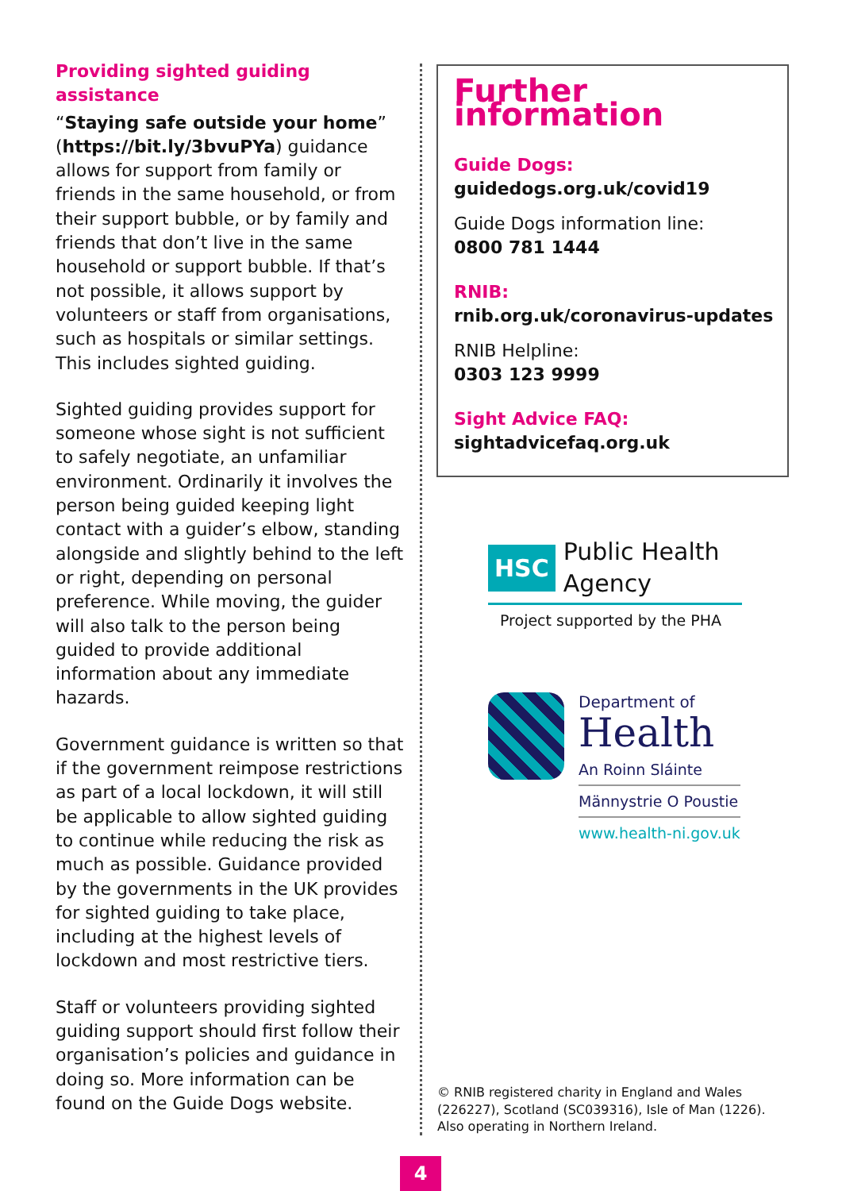Providing sighted guiding assistance
“Staying safe outside your home” (https://bit.ly/3bvuPYa) guidance allows for support from family or friends in the same household, or from their support bubble, or by family and friends that don’t live in the same household or support bubble. If that’s not possible, it allows support by volunteers or staff from organisations, such as hospitals or similar settings. This includes sighted guiding.
Sighted guiding provides support for someone whose sight is not sufficient to safely negotiate, an unfamiliar environment. Ordinarily it involves the person being guided keeping light contact with a guider’s elbow, standing alongside and slightly behind to the left or right, depending on personal preference. While moving, the guider will also talk to the person being guided to provide additional information about any immediate hazards.
Government guidance is written so that if the government reimpose restrictions as part of a local lockdown, it will still be applicable to allow sighted guiding to continue while reducing the risk as much as possible. Guidance provided by the governments in the UK provides for sighted guiding to take place, including at the highest levels of lockdown and most restrictive tiers.
Staff or volunteers providing sighted guiding support should first follow their organisation’s policies and guidance in doing so. More information can be found on the Guide Dogs website.
Further information
Guide Dogs:
guidedogs.org.uk/covid19
Guide Dogs information line:
0800 781 1444
RNIB:
rnib.org.uk/coronavirus-updates
RNIB Helpline:
0303 123 9999
Sight Advice FAQ:
sightadvicefaq.org.uk
HSC Public Health
Agency
Project supported by the PHA
Department of
Health
An Roinn Sláinte
Männystrie O Poustie
www.health-ni.gov.uk
© RNIB registered charity in England and Wales
(226227), Scotland (SC039316), Isle of Man (1226).
Also operating in Northern Ireland.
4